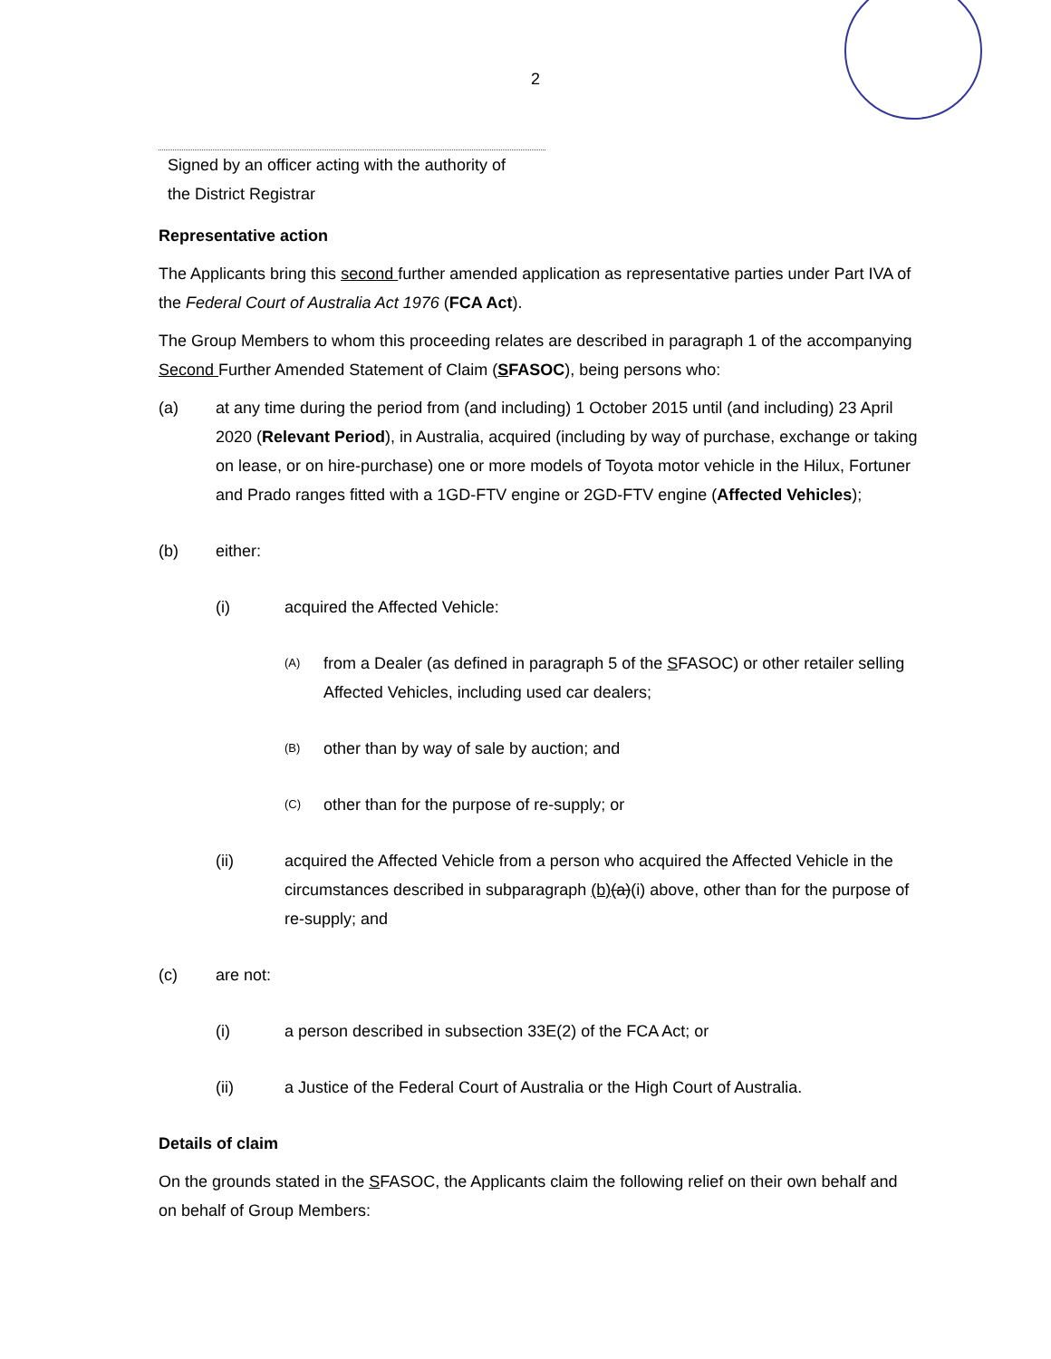2
Signed by an officer acting with the authority of
the District Registrar
Representative action
The Applicants bring this second further amended application as representative parties under Part IVA of the Federal Court of Australia Act 1976 (FCA Act).
The Group Members to whom this proceeding relates are described in paragraph 1 of the accompanying Second Further Amended Statement of Claim (SFASOC), being persons who:
(a) at any time during the period from (and including) 1 October 2015 until (and including) 23 April 2020 (Relevant Period), in Australia, acquired (including by way of purchase, exchange or taking on lease, or on hire-purchase) one or more models of Toyota motor vehicle in the Hilux, Fortuner and Prado ranges fitted with a 1GD-FTV engine or 2GD-FTV engine (Affected Vehicles);
(b) either:
(i) acquired the Affected Vehicle:
(A) from a Dealer (as defined in paragraph 5 of the SFASOC) or other retailer selling Affected Vehicles, including used car dealers;
(B) other than by way of sale by auction; and
(C) other than for the purpose of re-supply; or
(ii) acquired the Affected Vehicle from a person who acquired the Affected Vehicle in the circumstances described in subparagraph (b)(a)(i) above, other than for the purpose of re-supply; and
(c) are not:
(i) a person described in subsection 33E(2) of the FCA Act; or
(ii) a Justice of the Federal Court of Australia or the High Court of Australia.
Details of claim
On the grounds stated in the SFASOC, the Applicants claim the following relief on their own behalf and on behalf of Group Members: